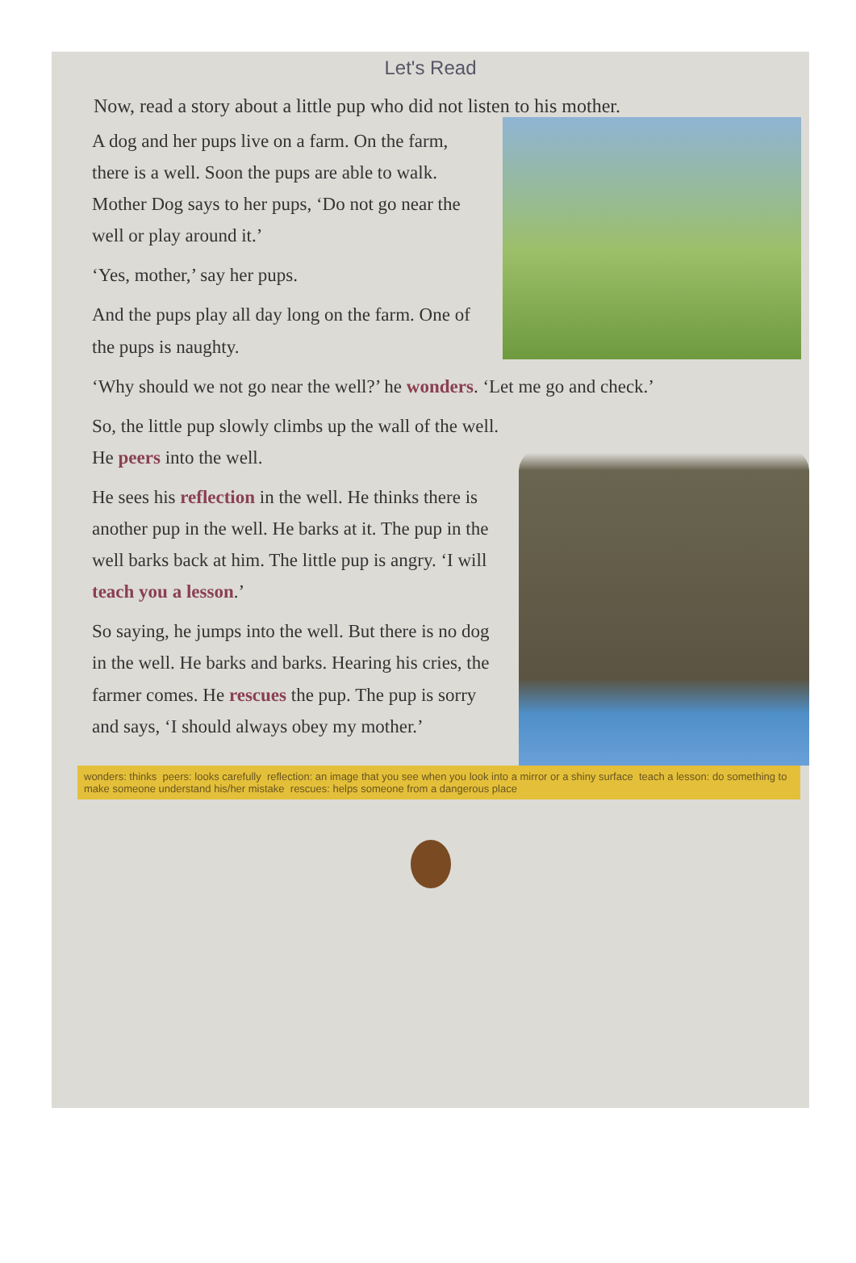Let's Read
Now, read a story about a little pup who did not listen to his mother.
A dog and her pups live on a farm. On the farm, there is a well. Soon the pups are able to walk. Mother Dog says to her pups, ‘Do not go near the well or play around it.’
‘Yes, mother,’ say her pups.
And the pups play all day long on the farm. One of the pups is naughty.
‘Why should we not go near the well?’ he wonders. ‘Let me go and check.’
So, the little pup slowly climbs up the wall of the well. He peers into the well.
He sees his reflection in the well. He thinks there is another pup in the well. He barks at it. The pup in the well barks back at him. The little pup is angry. ‘I will teach you a lesson.’
So saying, he jumps into the well. But there is no dog in the well. He barks and barks. Hearing his cries, the farmer comes. He rescues the pup. The pup is sorry and says, ‘I should always obey my mother.’
wonders: thinks peers: looks carefully reflection: an image that you see when you look into a mirror or a shiny surface teach a lesson: do something to make someone understand his/her mistake rescues: helps someone from a dangerous place